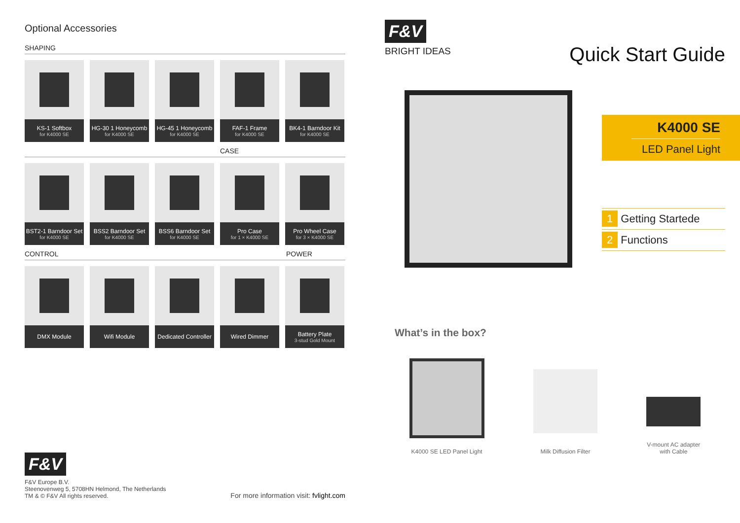Optional Accessories
SHAPING
KS-1 Softbox
for K4000 SE
HG-30 1 Honeycomb
for K4000 SE
HG-45 1 Honeycomb
for K4000 SE
FAF-1 Frame
for K4000 SE
BK4-1 Barndoor Kit
for K4000 SE
CASE
BST2-1 Barndoor Set
for K4000 SE
BSS2 Barndoor Set
for K4000 SE
BSS6 Barndoor Set
for K4000 SE
Pro Case
for 1 × K4000 SE
Pro Wheel Case
for 3 × K4000 SE
CONTROL POWER
DMX Module Wifi Module Dedicated Controller
Wired Dimmer Battery Plate
3-stud Gold Mount
F&V
F&V Europe B.V.
Steenovenweg 5, 5708HN Helmond, The Netherlands
TM & © F&V All rights reserved.
For more information visit: fvlight.com
F&V
BRIGHT IDEAS
Quick Start Guide
K4000 SE
LED Panel Light
1 Getting Startede
2 Functions
What’s in the box?
K4000 SE LED Panel Light
Milk Diffusion Filter
V-mount AC adapter
with Cable